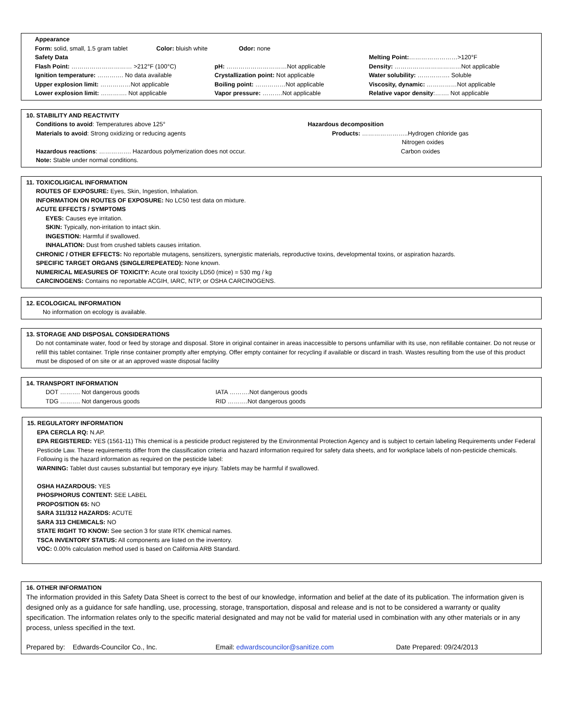Appearance
Form: solid, small, 1.5 gram tablet Color: bluish white Odor: none
Safety Data Melting Point:……………………>120°F Flash Point: ………………………… >212°F (100°C) pH: …………………………Not applicable Density: ……………………………Not applicable Ignition temperature: …………. No data available Crystallization point: Not applicable Water solubility: ……………. Soluble Upper explosion limit: ……………Not applicable Boiling point: ……………Not applicable Viscosity, dynamic: ……………Not applicable Lower explosion limit: …………. Not applicable Vapor pressure: ……….Not applicable Relative vapor density:……. Not applicable
10. STABILITY AND REACTIVITY
Conditions to avoid: Temperatures above 125°
Materials to avoid: Strong oxidizing or reducing agents
Hazardous reactions: ……………. Hazardous polymerization does not occur.
Note: Stable under normal conditions.
Hazardous decomposition
Products: …………………..Hydrogen chloride gas
Nitrogen oxides
Carbon oxides
11. TOXICOLIGICAL INFORMATION
ROUTES OF EXPOSURE: Eyes, Skin, Ingestion, Inhalation.
INFORMATION ON ROUTES OF EXPOSURE: No LC50 test data on mixture.
ACUTE EFFECTS / SYMPTOMS
EYES: Causes eye irritation.
SKIN: Typically, non-irritation to intact skin.
INGESTION: Harmful if swallowed.
INHALATION: Dust from crushed tablets causes irritation.
CHRONIC / OTHER EFFECTS: No reportable mutagens, sensitizers, synergistic materials, reproductive toxins, developmental toxins, or aspiration hazards.
SPECIFIC TARGET ORGANS (SINGLE/REPEATED): None known.
NUMERICAL MEASURES OF TOXICITY: Acute oral toxicity LD50 (mice) = 530 mg / kg
CARCINOGENS: Contains no reportable ACGIH, IARC, NTP, or OSHA CARCINOGENS.
12. ECOLOGICAL INFORMATION
No information on ecology is available.
13. STORAGE AND DISPOSAL CONSIDERATIONS
Do not contaminate water, food or feed by storage and disposal. Store in original container in areas inaccessible to persons unfamiliar with its use, non refillable container. Do not reuse or refill this tablet container. Triple rinse container promptly after emptying. Offer empty container for recycling if available or discard in trash. Wastes resulting from the use of this product must be disposed of on site or at an approved waste disposal facility
14. TRANSPORT INFORMATION
DOT ………. Not dangerous goods IATA ……….Not dangerous goods TDG ………. Not dangerous goods RID ……….Not dangerous goods
15. REGULATORY INFORMATION
EPA CERCLA RQ: N.AP.
EPA REGISTERED: YES (1561-11) This chemical is a pesticide product registered by the Environmental Protection Agency and is subject to certain labeling Requirements under Federal Pesticide Law. These requirements differ from the classification criteria and hazard information required for safety data sheets, and for workplace labels of non-pesticide chemicals.
Following is the hazard information as required on the pesticide label:
WARNING: Tablet dust causes substantial but temporary eye injury. Tablets may be harmful if swallowed.
OSHA HAZARDOUS: YES
PHOSPHORUS CONTENT: SEE LABEL
PROPOSITION 65: NO
SARA 311/312 HAZARDS: ACUTE
SARA 313 CHEMICALS: NO
STATE RIGHT TO KNOW: See section 3 for state RTK chemical names.
TSCA INVENTORY STATUS: All components are listed on the inventory.
VOC: 0.00% calculation method used is based on California ARB Standard.
16. OTHER INFORMATION
The information provided in this Safety Data Sheet is correct to the best of our knowledge, information and belief at the date of its publication. The information given is designed only as a guidance for safe handling, use, processing, storage, transportation, disposal and release and is not to be considered a warranty or quality specification. The information relates only to the specific material designated and may not be valid for material used in combination with any other materials or in any process, unless specified in the text.
Prepared by: Edwards-Councilor Co., Inc. Email: edwardscouncilor@sanitize.com Date Prepared: 09/24/2013